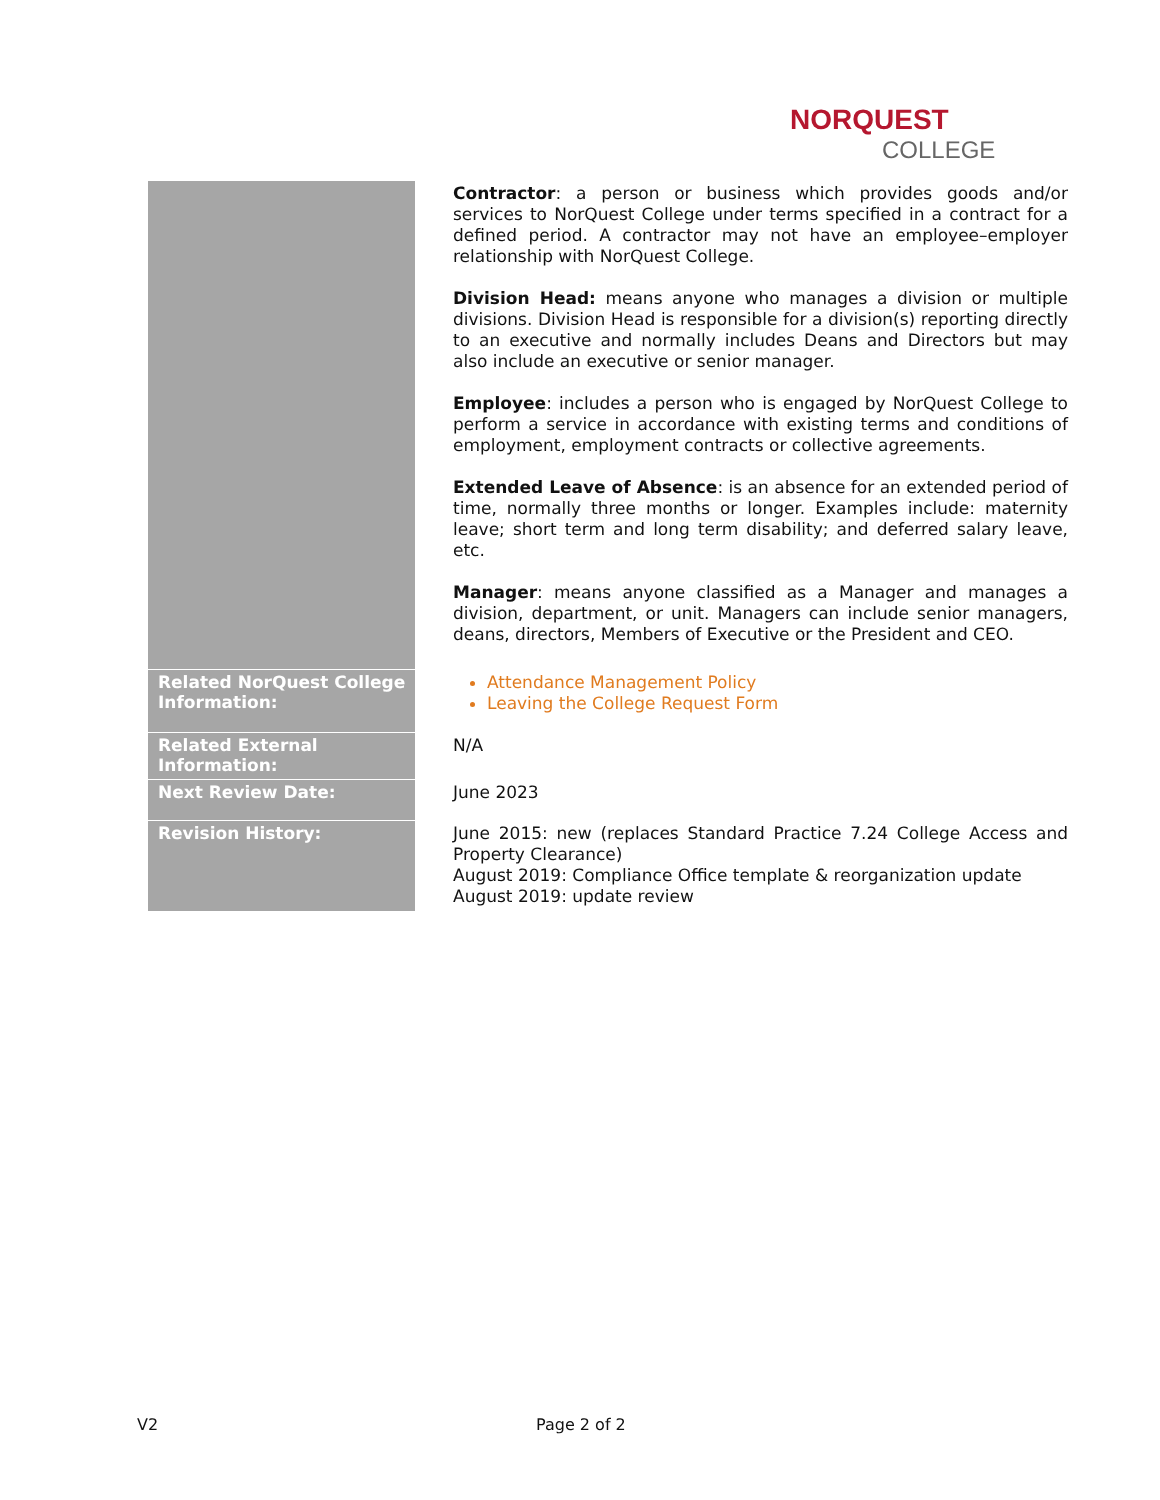NORQUEST
COLLEGE
| | Contractor : a person or business which provides goods and/or services to NorQuest College under terms specified in a contract for a defined period. A contractor may not have an employee–employer relationship with NorQuest College. Division Head: means anyone who manages a division or multiple divisions. Division Head is responsible for a division(s) reporting directly to an executive and normally includes Deans and Directors but may also include an executive or senior manager. Employee : includes a person who is engaged by NorQuest College to perform a service in accordance with existing terms and conditions of employment, employment contracts or collective agreements. Extended Leave of Absence : is an absence for an extended period of time, normally three months or longer. Examples include: maternity leave; short term and long term disability; and deferred salary leave, etc. Manager : means anyone classified as a Manager and manages a division, department, or unit. Managers can include senior managers, deans, directors, Members of Executive or the President and CEO. |
| Related NorQuest College Information: | Attendance Management Policy Leaving the College Request Form |
| Related External Information: | N/A |
| Next Review Date: | June 2023 |
| Revision History: | June 2015: new (replaces Standard Practice 7.24 College Access and Property Clearance) August 2019: Compliance Office template & reorganization update August 2019: update review |
V2 Page 2 of 2